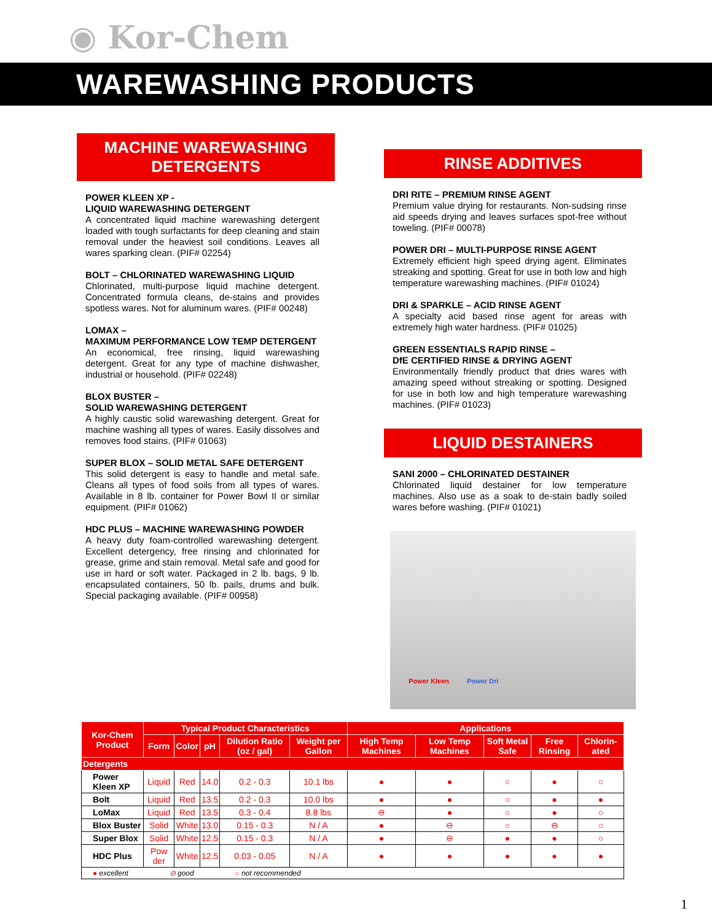◉ Kor-Chem
WAREWASHING PRODUCTS
MACHINE WAREWASHING
DETERGENTS
POWER KLEEN XP -
LIQUID WAREWASHING DETERGENT
A concentrated liquid machine warewashing detergent loaded with tough surfactants for deep cleaning and stain removal under the heaviest soil conditions. Leaves all wares sparking clean. (PIF# 02254)
BOLT – CHLORINATED WAREWASHING LIQUID
Chlorinated, multi-purpose liquid machine detergent. Concentrated formula cleans, de-stains and provides spotless wares. Not for aluminum wares. (PIF# 00248)
LOMAX –
MAXIMUM PERFORMANCE LOW TEMP DETERGENT
An economical, free rinsing, liquid warewashing detergent. Great for any type of machine dishwasher, industrial or household. (PIF# 02248)
BLOX BUSTER –
SOLID WAREWASHING DETERGENT
A highly caustic solid warewashing detergent. Great for machine washing all types of wares. Easily dissolves and removes food stains. (PIF# 01063)
SUPER BLOX – SOLID METAL SAFE DETERGENT
This solid detergent is easy to handle and metal safe. Cleans all types of food soils from all types of wares. Available in 8 lb. container for Power Bowl II or similar equipment. (PIF# 01062)
HDC PLUS – MACHINE WAREWASHING POWDER
A heavy duty foam-controlled warewashing detergent. Excellent detergency, free rinsing and chlorinated for grease, grime and stain removal. Metal safe and good for use in hard or soft water. Packaged in 2 lb. bags, 9 lb. encapsulated containers, 50 lb. pails, drums and bulk. Special packaging available. (PIF# 00958)
RINSE ADDITIVES
DRI RITE – PREMIUM RINSE AGENT
Premium value drying for restaurants. Non-sudsing rinse aid speeds drying and leaves surfaces spot-free without toweling. (PIF# 00078)
POWER DRI – MULTI-PURPOSE RINSE AGENT
Extremely efficient high speed drying agent. Eliminates streaking and spotting. Great for use in both low and high temperature warewashing machines. (PIF# 01024)
DRI & SPARKLE – ACID RINSE AGENT
A specialty acid based rinse agent for areas with extremely high water hardness. (PIF# 01025)
GREEN ESSENTIALS RAPID RINSE –
DfE CERTIFIED RINSE & DRYING AGENT
Environmentally friendly product that dries wares with amazing speed without streaking or spotting. Designed for use in both low and high temperature warewashing machines. (PIF# 01023)
LIQUID DESTAINERS
SANI 2000 – CHLORINATED DESTAINER
Chlorinated liquid destainer for low temperature machines. Also use as a soak to de-stain badly soiled wares before washing. (PIF# 01021)
Power Kleen Power Dri
| Kor-Chem Product | Typical Product Characteristics | | | | | Applications | | | | |
| --- | --- | --- | --- | --- | --- | --- | --- | --- | --- | --- |
| | Form | Color | pH | Dilution Ratio (oz / gal) | Weight per Gallon | High Temp Machines | Low Temp Machines | Soft Metal Safe | Free Rinsing | Chlorin-ated |
| Detergents | | | | | | | | | | |
| Power Kleen XP | Liquid | Red | 14.0 | 0.2 - 0.3 | 10.1 lbs | ● | ● | ○ | ● | ○ |
| Bolt | Liquid | Red | 13.5 | 0.2 - 0.3 | 10.0 lbs | ● | ● | ○ | ● | ● |
| LoMax | Liquid | Red | 13.5 | 0.3 - 0.4 | 8.8 lbs | ⊖ | ● | ○ | ● | ○ |
| Blox Buster | Solid | White | 13.0 | 0.15 - 0.3 | N / A | ● | ⊖ | ○ | ⊖ | ○ |
| Super Blox | Solid | White | 12.5 | 0.15 - 0.3 | N / A | ● | ⊖ | ● | ● | ○ |
| HDC Plus | Pow der | White | 12.5 | 0.03 - 0.05 | N / A | ● | ● | ● | ● | ● |
| ● excellent ⊖ good ○ not recommended | | | | | | | | | | |
1